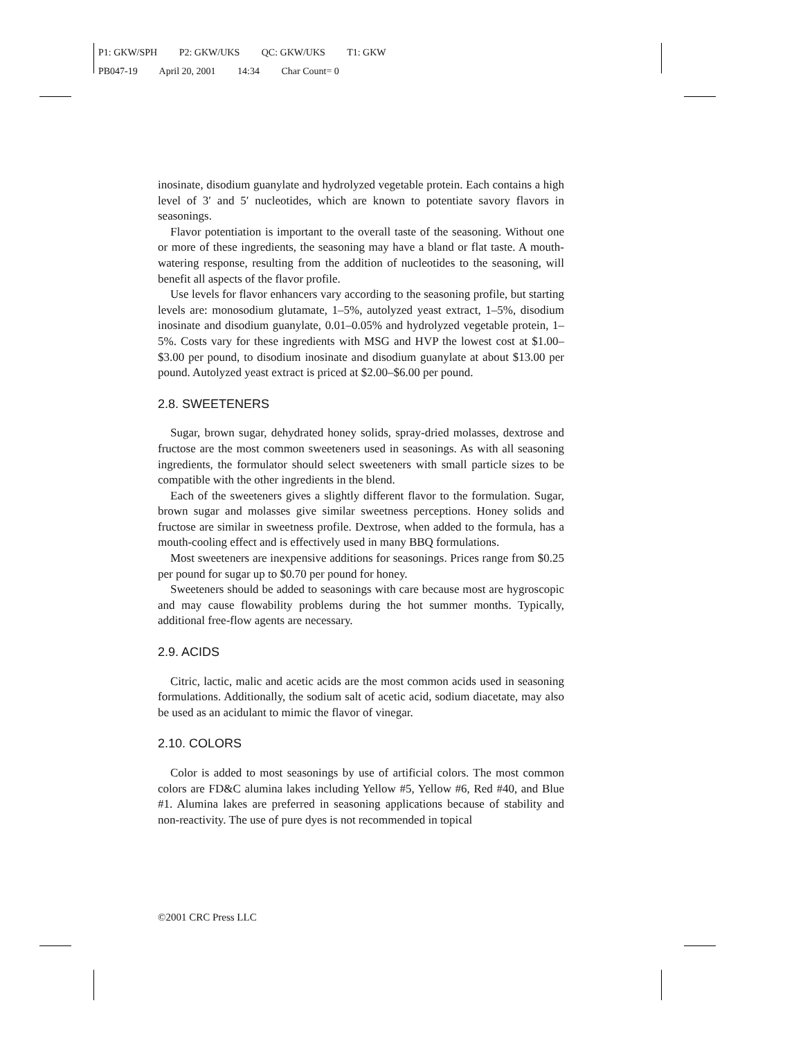P1: GKW/SPH P2: GKW/UKS QC: GKW/UKS T1: GKW
PB047-19 April 20, 2001 14:34 Char Count= 0
inosinate, disodium guanylate and hydrolyzed vegetable protein. Each contains a high level of 3′ and 5′ nucleotides, which are known to potentiate savory flavors in seasonings.
Flavor potentiation is important to the overall taste of the seasoning. Without one or more of these ingredients, the seasoning may have a bland or flat taste. A mouth-watering response, resulting from the addition of nucleotides to the seasoning, will benefit all aspects of the flavor profile.
Use levels for flavor enhancers vary according to the seasoning profile, but starting levels are: monosodium glutamate, 1–5%, autolyzed yeast extract, 1–5%, disodium inosinate and disodium guanylate, 0.01–0.05% and hydrolyzed vegetable protein, 1–5%. Costs vary for these ingredients with MSG and HVP the lowest cost at $1.00–$3.00 per pound, to disodium inosinate and disodium guanylate at about $13.00 per pound. Autolyzed yeast extract is priced at $2.00–$6.00 per pound.
2.8. SWEETENERS
Sugar, brown sugar, dehydrated honey solids, spray-dried molasses, dextrose and fructose are the most common sweeteners used in seasonings. As with all seasoning ingredients, the formulator should select sweeteners with small particle sizes to be compatible with the other ingredients in the blend.
Each of the sweeteners gives a slightly different flavor to the formulation. Sugar, brown sugar and molasses give similar sweetness perceptions. Honey solids and fructose are similar in sweetness profile. Dextrose, when added to the formula, has a mouth-cooling effect and is effectively used in many BBQ formulations.
Most sweeteners are inexpensive additions for seasonings. Prices range from $0.25 per pound for sugar up to $0.70 per pound for honey.
Sweeteners should be added to seasonings with care because most are hygroscopic and may cause flowability problems during the hot summer months. Typically, additional free-flow agents are necessary.
2.9. ACIDS
Citric, lactic, malic and acetic acids are the most common acids used in seasoning formulations. Additionally, the sodium salt of acetic acid, sodium diacetate, may also be used as an acidulant to mimic the flavor of vinegar.
2.10. COLORS
Color is added to most seasonings by use of artificial colors. The most common colors are FD&C alumina lakes including Yellow #5, Yellow #6, Red #40, and Blue #1. Alumina lakes are preferred in seasoning applications because of stability and non-reactivity. The use of pure dyes is not recommended in topical
©2001 CRC Press LLC